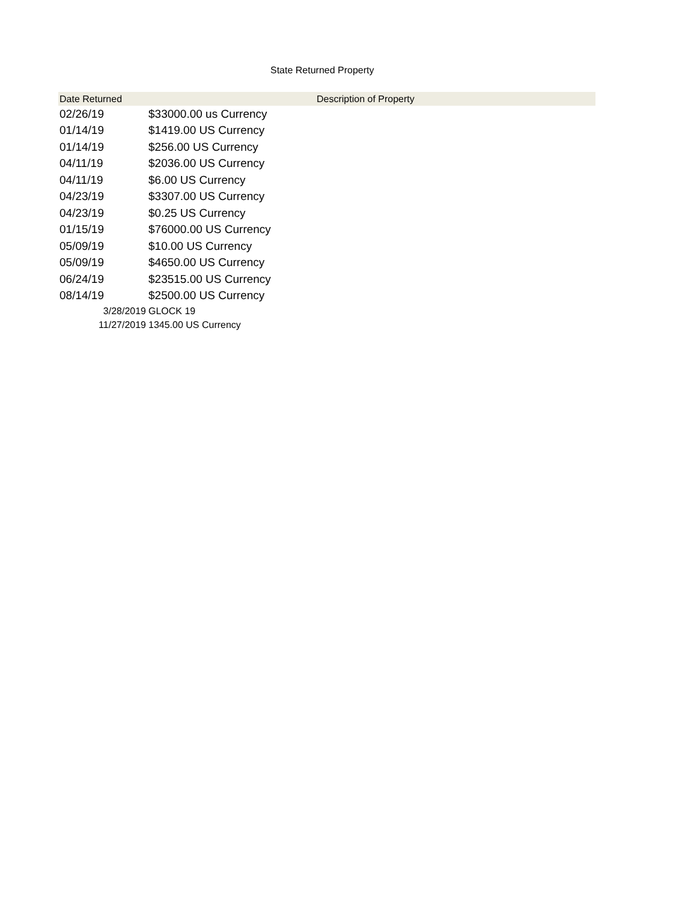State Returned Property
| Date Returned | Description of Property |
| --- | --- |
| 02/26/19 | $33000.00 us Currency |
| 01/14/19 | $1419.00 US Currency |
| 01/14/19 | $256.00 US Currency |
| 04/11/19 | $2036.00 US Currency |
| 04/11/19 | $6.00 US Currency |
| 04/23/19 | $3307.00 US Currency |
| 04/23/19 | $0.25 US Currency |
| 01/15/19 | $76000.00 US Currency |
| 05/09/19 | $10.00 US Currency |
| 05/09/19 | $4650.00 US Currency |
| 06/24/19 | $23515.00 US Currency |
| 08/14/19 | $2500.00 US Currency |
| 3/28/2019 | GLOCK 19 |
| 11/27/2019 | 1345.00 US Currency |